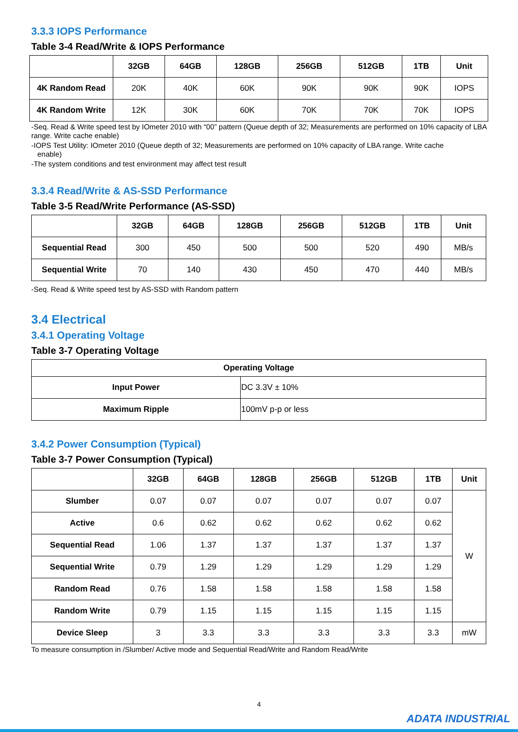3.3.3 IOPS Performance
Table 3-4 Read/Write & IOPS Performance
| | 32GB | 64GB | 128GB | 256GB | 512GB | 1TB | Unit |
| --- | --- | --- | --- | --- | --- | --- | --- |
| 4K Random Read | 20K | 40K | 60K | 90K | 90K | 90K | IOPS |
| 4K Random Write | 12K | 30K | 60K | 70K | 70K | 70K | IOPS |
-Seq. Read & Write speed test by IOmeter 2010 with “00” pattern (Queue depth of 32; Measurements are performed on 10% capacity of LBA range. Write cache enable)
-IOPS Test Utility: IOmeter 2010 (Queue depth of 32; Measurements are performed on 10% capacity of LBA range. Write cache
enable)
-The system conditions and test environment may affect test result
3.3.4 Read/Write & AS-SSD Performance
Table 3-5 Read/Write Performance (AS-SSD)
| | 32GB | 64GB | 128GB | 256GB | 512GB | 1TB | Unit |
| --- | --- | --- | --- | --- | --- | --- | --- |
| Sequential Read | 300 | 450 | 500 | 500 | 520 | 490 | MB/s |
| Sequential Write | 70 | 140 | 430 | 450 | 470 | 440 | MB/s |
-Seq. Read & Write speed test by AS-SSD with Random pattern
3.4 Electrical
3.4.1 Operating Voltage
Table 3-7 Operating Voltage
| Operating Voltage | |
| --- | --- |
| Input Power | DC 3.3V ± 10% |
| Maximum Ripple | 100mV p-p or less |
3.4.2 Power Consumption (Typical)
Table 3-7 Power Consumption (Typical)
| | 32GB | 64GB | 128GB | 256GB | 512GB | 1TB | Unit |
| --- | --- | --- | --- | --- | --- | --- | --- |
| Slumber | 0.07 | 0.07 | 0.07 | 0.07 | 0.07 | 0.07 | W |
| Active | 0.6 | 0.62 | 0.62 | 0.62 | 0.62 | 0.62 | |
| Sequential Read | 1.06 | 1.37 | 1.37 | 1.37 | 1.37 | 1.37 | |
| Sequential Write | 0.79 | 1.29 | 1.29 | 1.29 | 1.29 | 1.29 | |
| Random Read | 0.76 | 1.58 | 1.58 | 1.58 | 1.58 | 1.58 | |
| Random Write | 0.79 | 1.15 | 1.15 | 1.15 | 1.15 | 1.15 | |
| Device Sleep | 3 | 3.3 | 3.3 | 3.3 | 3.3 | 3.3 | mW |
To measure consumption in /Slumber/ Active mode and Sequential Read/Write and Random Read/Write
4
ADATA INDUSTRIAL